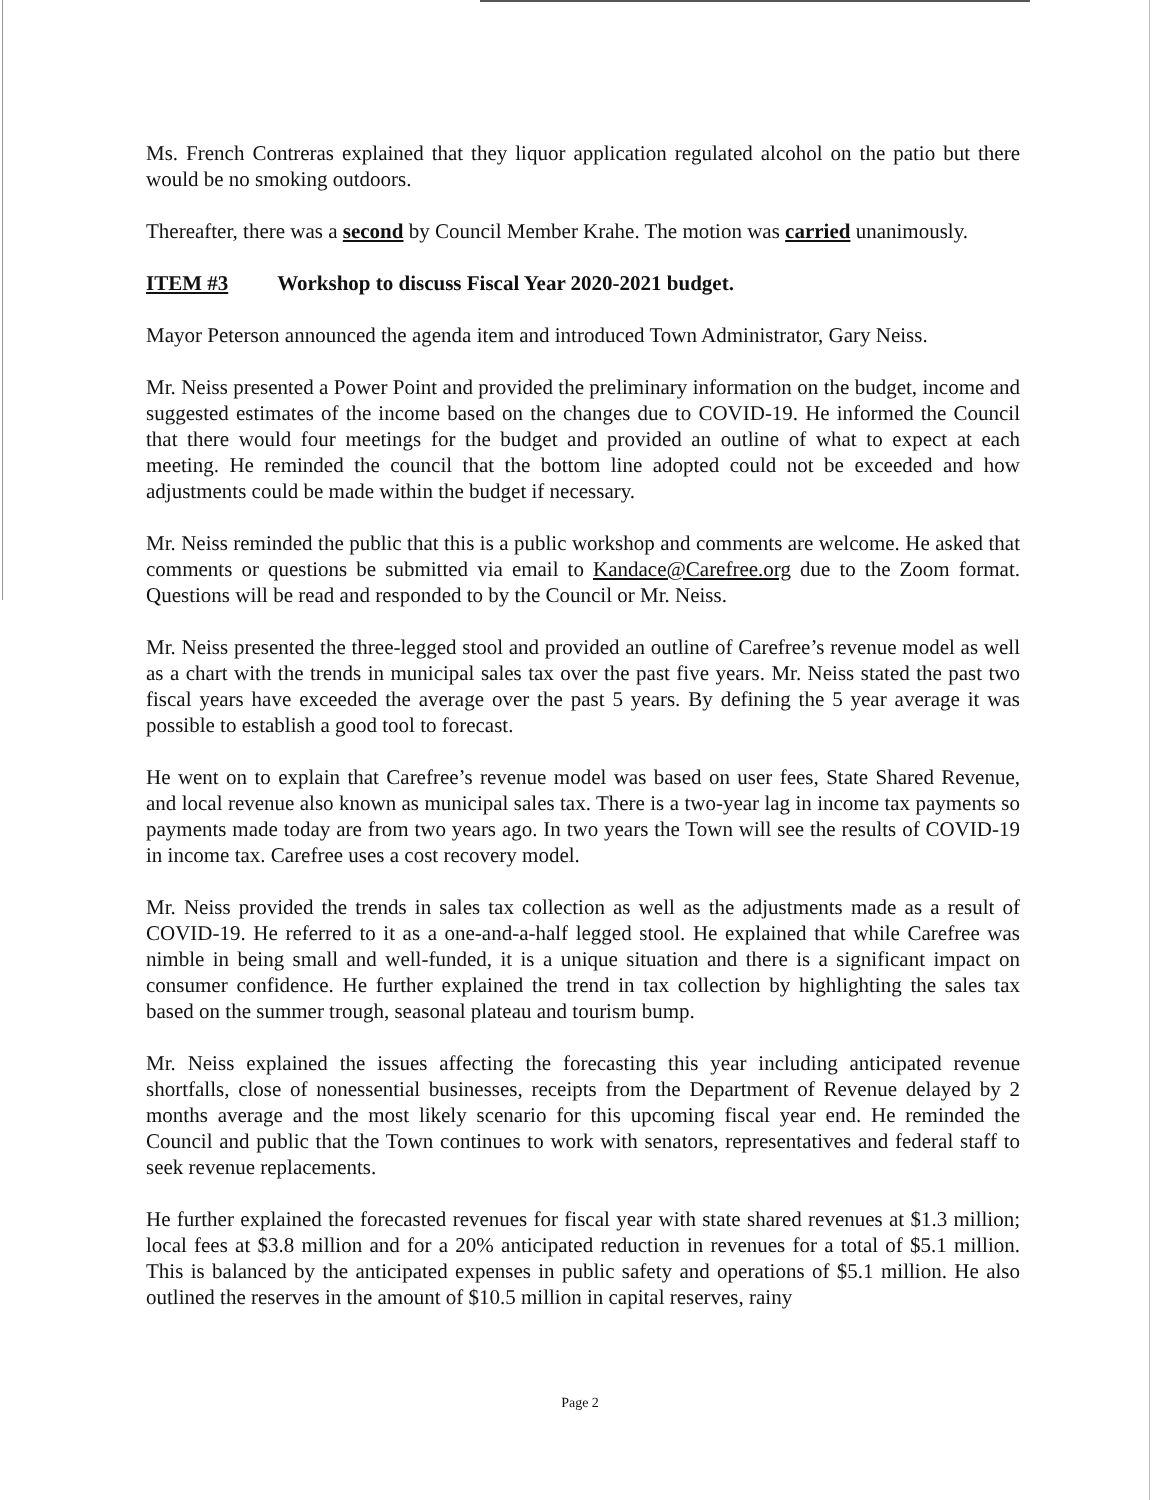Ms. French Contreras explained that they liquor application regulated alcohol on the patio but there would be no smoking outdoors.
Thereafter, there was a second by Council Member Krahe. The motion was carried unanimously.
ITEM #3 Workshop to discuss Fiscal Year 2020-2021 budget.
Mayor Peterson announced the agenda item and introduced Town Administrator, Gary Neiss.
Mr. Neiss presented a Power Point and provided the preliminary information on the budget, income and suggested estimates of the income based on the changes due to COVID-19. He informed the Council that there would four meetings for the budget and provided an outline of what to expect at each meeting. He reminded the council that the bottom line adopted could not be exceeded and how adjustments could be made within the budget if necessary.
Mr. Neiss reminded the public that this is a public workshop and comments are welcome. He asked that comments or questions be submitted via email to Kandace@Carefree.org due to the Zoom format. Questions will be read and responded to by the Council or Mr. Neiss.
Mr. Neiss presented the three-legged stool and provided an outline of Carefree’s revenue model as well as a chart with the trends in municipal sales tax over the past five years. Mr. Neiss stated the past two fiscal years have exceeded the average over the past 5 years. By defining the 5 year average it was possible to establish a good tool to forecast.
He went on to explain that Carefree’s revenue model was based on user fees, State Shared Revenue, and local revenue also known as municipal sales tax. There is a two-year lag in income tax payments so payments made today are from two years ago. In two years the Town will see the results of COVID-19 in income tax. Carefree uses a cost recovery model.
Mr. Neiss provided the trends in sales tax collection as well as the adjustments made as a result of COVID-19. He referred to it as a one-and-a-half legged stool. He explained that while Carefree was nimble in being small and well-funded, it is a unique situation and there is a significant impact on consumer confidence. He further explained the trend in tax collection by highlighting the sales tax based on the summer trough, seasonal plateau and tourism bump.
Mr. Neiss explained the issues affecting the forecasting this year including anticipated revenue shortfalls, close of nonessential businesses, receipts from the Department of Revenue delayed by 2 months average and the most likely scenario for this upcoming fiscal year end. He reminded the Council and public that the Town continues to work with senators, representatives and federal staff to seek revenue replacements.
He further explained the forecasted revenues for fiscal year with state shared revenues at $1.3 million; local fees at $3.8 million and for a 20% anticipated reduction in revenues for a total of $5.1 million. This is balanced by the anticipated expenses in public safety and operations of $5.1 million. He also outlined the reserves in the amount of $10.5 million in capital reserves, rainy
Page 2